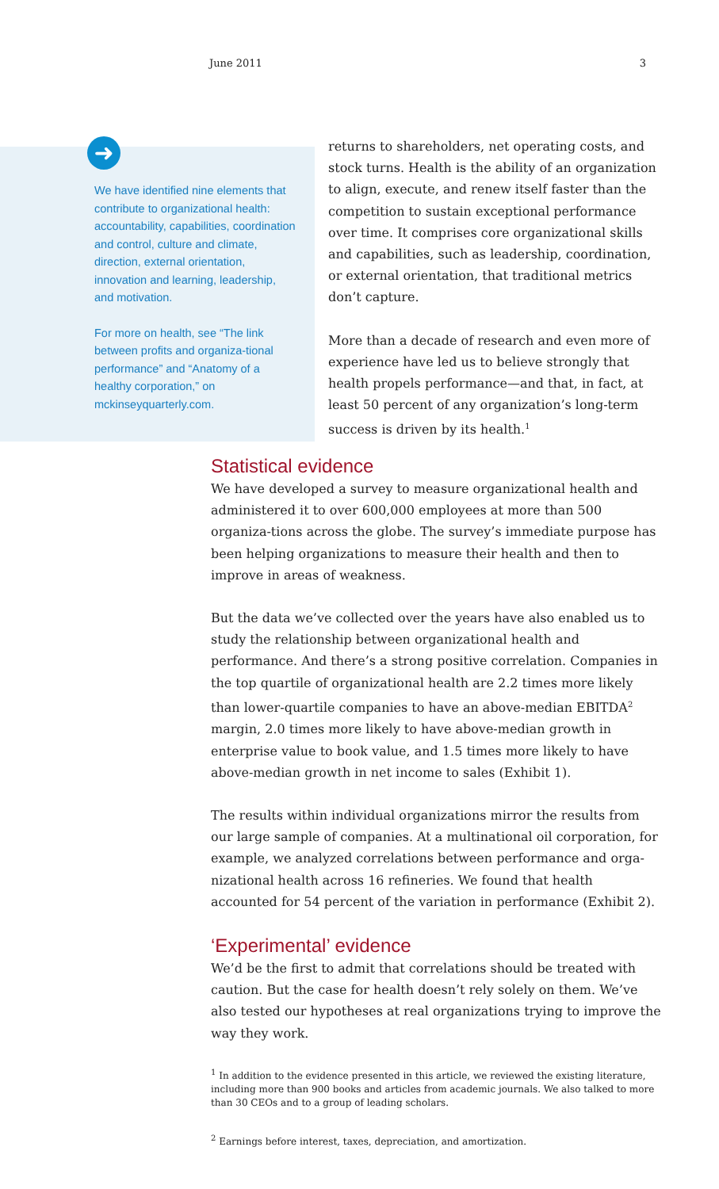June 2011 3
➜
We have identified nine elements that contribute to organizational health: accountability, capabilities, coordination and control, culture and climate, direction, external orientation, innovation and learning, leadership, and motivation.
For more on health, see “The link between profits and organiza-tional performance” and “Anatomy of a healthy corporation,” on mckinseyquarterly.com.
returns to shareholders, net operating costs, and stock turns. Health is the ability of an organization to align, execute, and renew itself faster than the competition to sustain exceptional performance over time. It comprises core organizational skills and capabilities, such as leadership, coordination, or external orientation, that traditional metrics don’t capture.
More than a decade of research and even more of experience have led us to believe strongly that health propels performance—and that, in fact, at least 50 percent of any organization’s long-term success is driven by its health.<sup>1</sup>
Statistical evidence
We have developed a survey to measure organizational health and administered it to over 600,000 employees at more than 500 organiza-tions across the globe. The survey’s immediate purpose has been helping organizations to measure their health and then to improve in areas of weakness.
But the data we’ve collected over the years have also enabled us to study the relationship between organizational health and performance. And there’s a strong positive correlation. Companies in the top quartile of organizational health are 2.2 times more likely than lower-quartile companies to have an above-median EBITDA<sup>2</sup> margin, 2.0 times more likely to have above-median growth in enterprise value to book value, and 1.5 times more likely to have above-median growth in net income to sales (Exhibit 1).
The results within individual organizations mirror the results from our large sample of companies. At a multinational oil corporation, for example, we analyzed correlations between performance and orga-nizational health across 16 refineries. We found that health accounted for 54 percent of the variation in performance (Exhibit 2).
‘Experimental’ evidence
We’d be the first to admit that correlations should be treated with caution. But the case for health doesn’t rely solely on them. We’ve also tested our hypotheses at real organizations trying to improve the way they work.
<sup>1</sup> In addition to the evidence presented in this article, we reviewed the existing literature, including more than 900 books and articles from academic journals. We also talked to more than 30 CEOs and to a group of leading scholars.
<sup>2</sup> Earnings before interest, taxes, depreciation, and amortization.